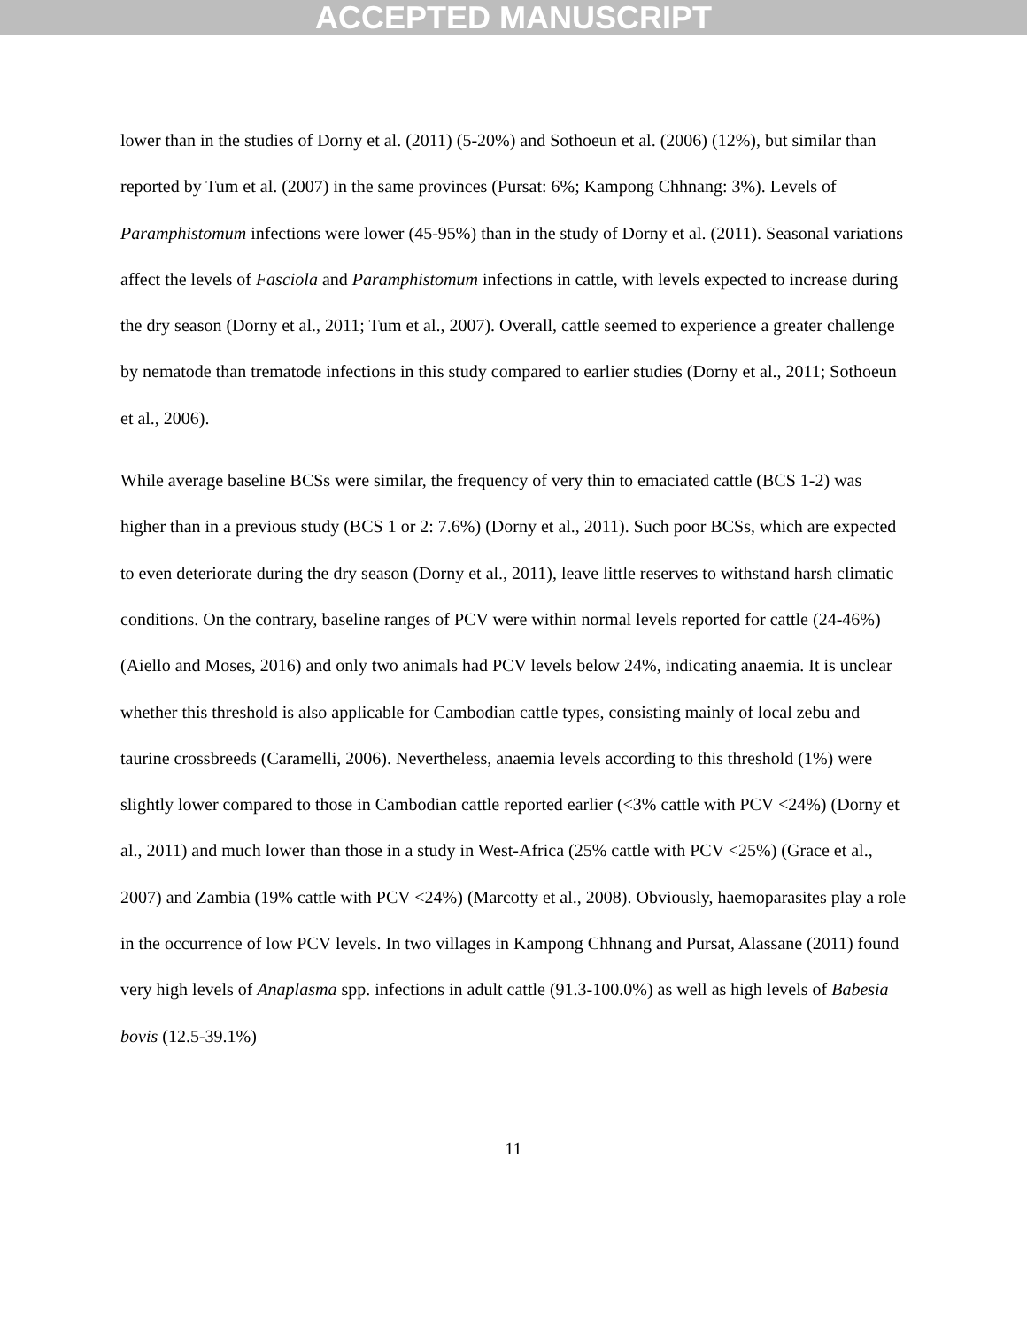ACCEPTED MANUSCRIPT
lower than in the studies of Dorny et al. (2011) (5-20%) and Sothoeun et al. (2006) (12%), but similar than reported by Tum et al. (2007) in the same provinces (Pursat: 6%; Kampong Chhnang: 3%). Levels of Paramphistomum infections were lower (45-95%) than in the study of Dorny et al. (2011). Seasonal variations affect the levels of Fasciola and Paramphistomum infections in cattle, with levels expected to increase during the dry season (Dorny et al., 2011; Tum et al., 2007). Overall, cattle seemed to experience a greater challenge by nematode than trematode infections in this study compared to earlier studies (Dorny et al., 2011; Sothoeun et al., 2006).
While average baseline BCSs were similar, the frequency of very thin to emaciated cattle (BCS 1-2) was higher than in a previous study (BCS 1 or 2: 7.6%) (Dorny et al., 2011). Such poor BCSs, which are expected to even deteriorate during the dry season (Dorny et al., 2011), leave little reserves to withstand harsh climatic conditions. On the contrary, baseline ranges of PCV were within normal levels reported for cattle (24-46%) (Aiello and Moses, 2016) and only two animals had PCV levels below 24%, indicating anaemia. It is unclear whether this threshold is also applicable for Cambodian cattle types, consisting mainly of local zebu and taurine crossbreeds (Caramelli, 2006). Nevertheless, anaemia levels according to this threshold (1%) were slightly lower compared to those in Cambodian cattle reported earlier (<3% cattle with PCV <24%) (Dorny et al., 2011) and much lower than those in a study in West-Africa (25% cattle with PCV <25%) (Grace et al., 2007) and Zambia (19% cattle with PCV <24%) (Marcotty et al., 2008). Obviously, haemoparasites play a role in the occurrence of low PCV levels. In two villages in Kampong Chhnang and Pursat, Alassane (2011) found very high levels of Anaplasma spp. infections in adult cattle (91.3-100.0%) as well as high levels of Babesia bovis (12.5-39.1%)
11